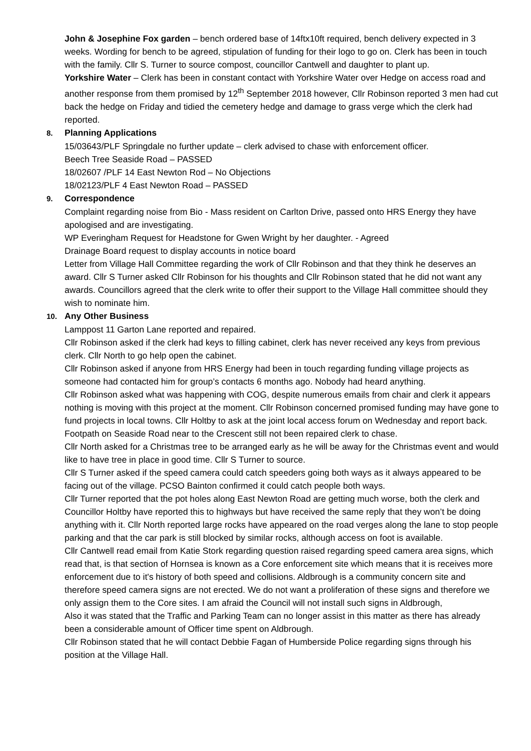John & Josephine Fox garden – bench ordered base of 14ftx10ft required, bench delivery expected in 3 weeks. Wording for bench to be agreed, stipulation of funding for their logo to go on. Clerk has been in touch with the family. Cllr S. Turner to source compost, councillor Cantwell and daughter to plant up.
Yorkshire Water – Clerk has been in constant contact with Yorkshire Water over Hedge on access road and another response from them promised by 12<sup>th</sup> September 2018 however, Cllr Robinson reported 3 men had cut back the hedge on Friday and tidied the cemetery hedge and damage to grass verge which the clerk had reported.
8. Planning Applications
15/03643/PLF Springdale no further update – clerk advised to chase with enforcement officer.
Beech Tree Seaside Road – PASSED
18/02607 /PLF 14 East Newton Rod – No Objections
18/02123/PLF 4 East Newton Road – PASSED
9. Correspondence
Complaint regarding noise from Bio - Mass resident on Carlton Drive, passed onto HRS Energy they have apologised and are investigating.
WP Everingham Request for Headstone for Gwen Wright by her daughter. - Agreed
Drainage Board request to display accounts in notice board
Letter from Village Hall Committee regarding the work of Cllr Robinson and that they think he deserves an award. Cllr S Turner asked Cllr Robinson for his thoughts and Cllr Robinson stated that he did not want any awards. Councillors agreed that the clerk write to offer their support to the Village Hall committee should they wish to nominate him.
10. Any Other Business
Lamppost 11 Garton Lane reported and repaired.
Cllr Robinson asked if the clerk had keys to filling cabinet, clerk has never received any keys from previous clerk. Cllr North to go help open the cabinet.
Cllr Robinson asked if anyone from HRS Energy had been in touch regarding funding village projects as someone had contacted him for group’s contacts 6 months ago. Nobody had heard anything.
Cllr Robinson asked what was happening with COG, despite numerous emails from chair and clerk it appears nothing is moving with this project at the moment. Cllr Robinson concerned promised funding may have gone to fund projects in local towns. Cllr Holtby to ask at the joint local access forum on Wednesday and report back.
Footpath on Seaside Road near to the Crescent still not been repaired clerk to chase.
Cllr North asked for a Christmas tree to be arranged early as he will be away for the Christmas event and would like to have tree in place in good time. Cllr S Turner to source.
Cllr S Turner asked if the speed camera could catch speeders going both ways as it always appeared to be facing out of the village. PCSO Bainton confirmed it could catch people both ways.
Cllr Turner reported that the pot holes along East Newton Road are getting much worse, both the clerk and Councillor Holtby have reported this to highways but have received the same reply that they won’t be doing anything with it. Cllr North reported large rocks have appeared on the road verges along the lane to stop people parking and that the car park is still blocked by similar rocks, although access on foot is available.
Cllr Cantwell read email from Katie Stork regarding question raised regarding speed camera area signs, which read that, is that section of Hornsea is known as a Core enforcement site which means that it is receives more enforcement due to it's history of both speed and collisions. Aldbrough is a community concern site and therefore speed camera signs are not erected. We do not want a proliferation of these signs and therefore we only assign them to the Core sites. I am afraid the Council will not install such signs in Aldbrough,
Also it was stated that the Traffic and Parking Team can no longer assist in this matter as there has already been a considerable amount of Officer time spent on Aldbrough.
Cllr Robinson stated that he will contact Debbie Fagan of Humberside Police regarding signs through his position at the Village Hall.